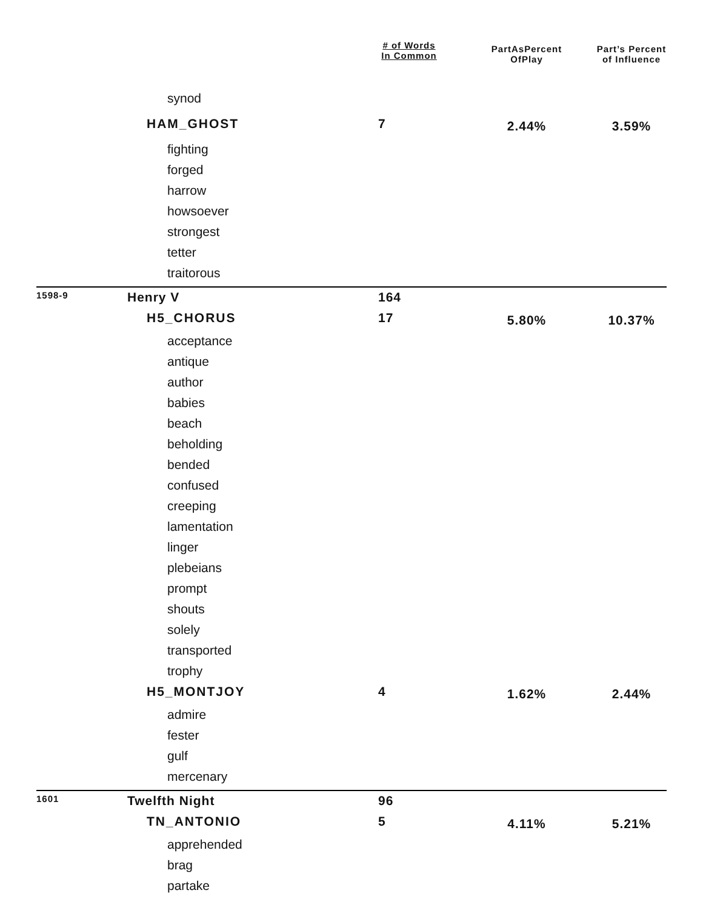| | | # of Words In Common | PartAsPercent OfPlay | Part’s Percent of Influence |
| --- | --- | --- | --- | --- |
| | synod | | | |
| | HAM_GHOST | 7 | 2.44% | 3.59% |
| | fighting | | | |
| | forged | | | |
| | harrow | | | |
| | howsoever | | | |
| | strongest | | | |
| | tetter | | | |
| | traitorous | | | |
| 1598-9 | Henry V | 164 | | |
| | H5_CHORUS | 17 | 5.80% | 10.37% |
| | acceptance | | | |
| | antique | | | |
| | author | | | |
| | babies | | | |
| | beach | | | |
| | beholding | | | |
| | bended | | | |
| | confused | | | |
| | creeping | | | |
| | lamentation | | | |
| | linger | | | |
| | plebeians | | | |
| | prompt | | | |
| | shouts | | | |
| | solely | | | |
| | transported | | | |
| | trophy | | | |
| | H5_MONTJOY | 4 | 1.62% | 2.44% |
| | admire | | | |
| | fester | | | |
| | gulf | | | |
| | mercenary | | | |
| 1601 | Twelfth Night | 96 | | |
| | TN_ANTONIO | 5 | 4.11% | 5.21% |
| | apprehended | | | |
| | brag | | | |
| | partake | | | |